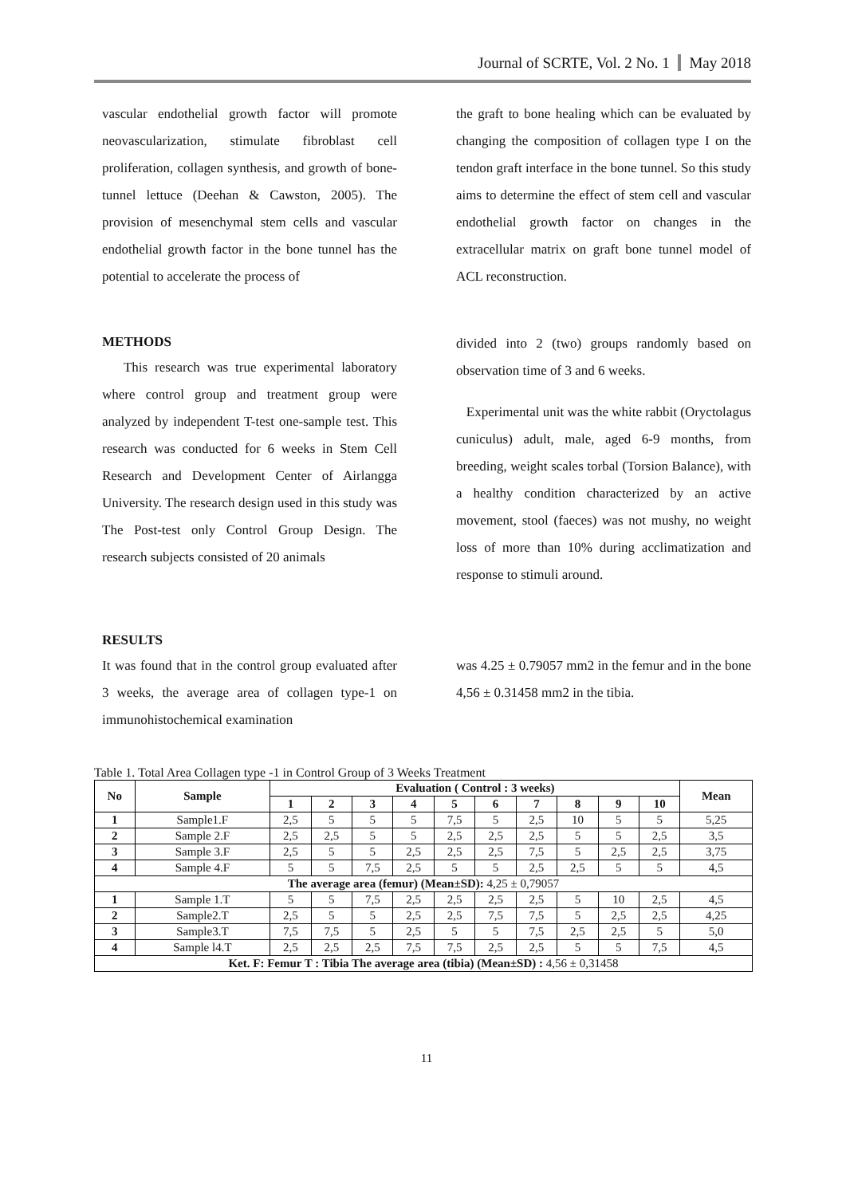Journal of SCRTE, Vol. 2 No. 1 May 2018
vascular endothelial growth factor will promote neovascularization, stimulate fibroblast cell proliferation, collagen synthesis, and growth of bone-tunnel lettuce (Deehan & Cawston, 2005). The provision of mesenchymal stem cells and vascular endothelial growth factor in the bone tunnel has the potential to accelerate the process of
the graft to bone healing which can be evaluated by changing the composition of collagen type I on the tendon graft interface in the bone tunnel. So this study aims to determine the effect of stem cell and vascular endothelial growth factor on changes in the extracellular matrix on graft bone tunnel model of ACL reconstruction.
METHODS
This research was true experimental laboratory where control group and treatment group were analyzed by independent T-test one-sample test. This research was conducted for 6 weeks in Stem Cell Research and Development Center of Airlangga University. The research design used in this study was The Post-test only Control Group Design. The research subjects consisted of 20 animals
divided into 2 (two) groups randomly based on observation time of 3 and 6 weeks.
Experimental unit was the white rabbit (Oryctolagus cuniculus) adult, male, aged 6-9 months, from breeding, weight scales torbal (Torsion Balance), with a healthy condition characterized by an active movement, stool (faeces) was not mushy, no weight loss of more than 10% during acclimatization and response to stimuli around.
RESULTS
It was found that in the control group evaluated after 3 weeks, the average area of collagen type-1 on immunohistochemical examination
was 4.25 ± 0.79057 mm2 in the femur and in the bone 4,56 ± 0.31458 mm2 in the tibia.
Table 1. Total Area Collagen type -1 in Control Group of 3 Weeks Treatment
| No | Sample | Evaluation ( Control : 3 weeks) | | | | | | | | | | Mean |
| --- | --- | --- | --- | --- | --- | --- | --- | --- | --- | --- | --- | --- |
| | | 1 | 2 | 3 | 4 | 5 | 6 | 7 | 8 | 9 | 10 | |
| 1 | Sample1.F | 2,5 | 5 | 5 | 5 | 7,5 | 5 | 2,5 | 10 | 5 | 5 | 5,25 |
| 2 | Sample 2.F | 2,5 | 2,5 | 5 | 5 | 2,5 | 2,5 | 2,5 | 5 | 5 | 2,5 | 3,5 |
| 3 | Sample 3.F | 2,5 | 5 | 5 | 2,5 | 2,5 | 2,5 | 7,5 | 5 | 2,5 | 2,5 | 3,75 |
| 4 | Sample 4.F | 5 | 5 | 7,5 | 2,5 | 5 | 5 | 2,5 | 2,5 | 5 | 5 | 4,5 |
| The average area (femur) (Mean±SD): 4,25 ± 0,79057 | | | | | | | | | | | | |
| 1 | Sample 1.T | 5 | 5 | 7,5 | 2,5 | 2,5 | 2,5 | 2,5 | 5 | 10 | 2,5 | 4,5 |
| 2 | Sample2.T | 2,5 | 5 | 5 | 2,5 | 2,5 | 7,5 | 7,5 | 5 | 2,5 | 2,5 | 4,25 |
| 3 | Sample3.T | 7,5 | 7,5 | 5 | 2,5 | 5 | 5 | 7,5 | 2,5 | 2,5 | 5 | 5,0 |
| 4 | Sample l4.T | 2,5 | 2,5 | 2,5 | 7,5 | 7,5 | 2,5 | 2,5 | 5 | 5 | 7,5 | 4,5 |
| Ket. F: Femur T : Tibia The average area (tibia) (Mean±SD) : 4,56 ± 0,31458 | | | | | | | | | | | | |
11